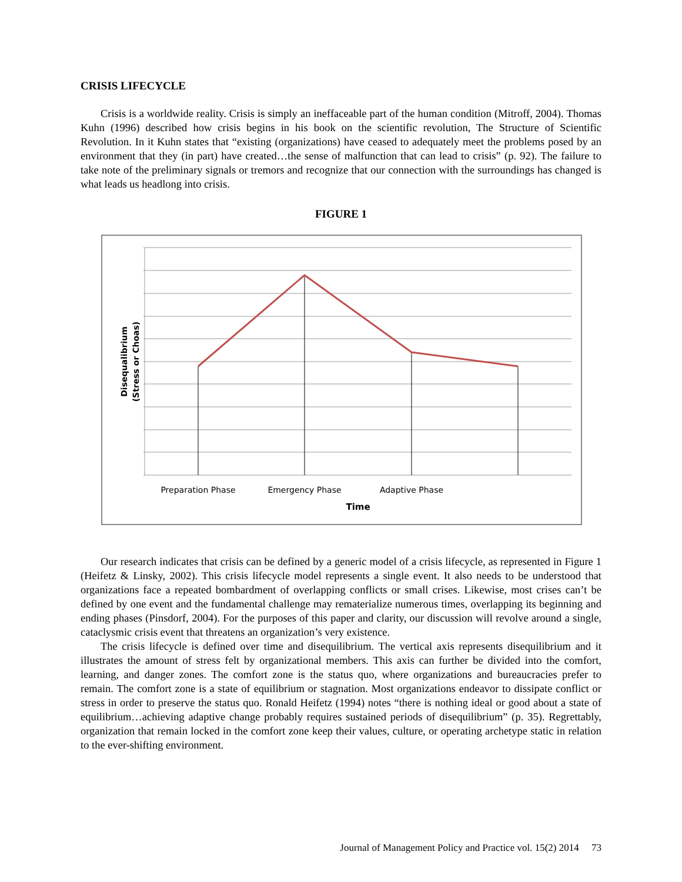CRISIS LIFECYCLE
Crisis is a worldwide reality. Crisis is simply an ineffaceable part of the human condition (Mitroff, 2004). Thomas Kuhn (1996) described how crisis begins in his book on the scientific revolution, The Structure of Scientific Revolution. In it Kuhn states that “existing (organizations) have ceased to adequately meet the problems posed by an environment that they (in part) have created…the sense of malfunction that can lead to crisis” (p. 92). The failure to take note of the preliminary signals or tremors and recognize that our connection with the surroundings has changed is what leads us headlong into crisis.
FIGURE 1
Preparation Phase
Emergency Phase
Adaptive Phase
Time
Disequalibrium
(Stress or Choas)
Our research indicates that crisis can be defined by a generic model of a crisis lifecycle, as represented in Figure 1 (Heifetz & Linsky, 2002). This crisis lifecycle model represents a single event. It also needs to be understood that organizations face a repeated bombardment of overlapping conflicts or small crises. Likewise, most crises can’t be defined by one event and the fundamental challenge may rematerialize numerous times, overlapping its beginning and ending phases (Pinsdorf, 2004). For the purposes of this paper and clarity, our discussion will revolve around a single, cataclysmic crisis event that threatens an organization’s very existence.
The crisis lifecycle is defined over time and disequilibrium. The vertical axis represents disequilibrium and it illustrates the amount of stress felt by organizational members. This axis can further be divided into the comfort, learning, and danger zones. The comfort zone is the status quo, where organizations and bureaucracies prefer to remain. The comfort zone is a state of equilibrium or stagnation. Most organizations endeavor to dissipate conflict or stress in order to preserve the status quo. Ronald Heifetz (1994) notes “there is nothing ideal or good about a state of equilibrium…achieving adaptive change probably requires sustained periods of disequilibrium” (p. 35). Regrettably, organization that remain locked in the comfort zone keep their values, culture, or operating archetype static in relation to the ever-shifting environment.
Journal of Management Policy and Practice vol. 15(2) 2014 73